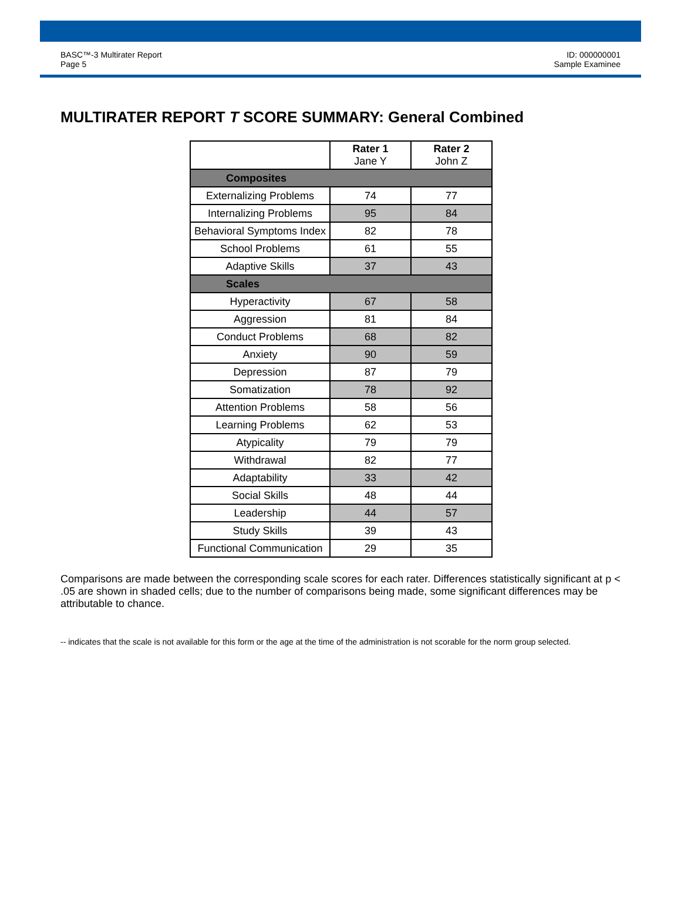BASC™-3 Multirater Report
Page 5
ID: 000000001
Sample Examinee
MULTIRATER REPORT T SCORE SUMMARY: General Combined
| | Rater 1 Jane Y | Rater 2 John Z |
| --- | --- | --- |
| Composites | | |
| Externalizing Problems | 74 | 77 |
| Internalizing Problems | 95 | 84 |
| Behavioral Symptoms Index | 82 | 78 |
| School Problems | 61 | 55 |
| Adaptive Skills | 37 | 43 |
| Scales | | |
| Hyperactivity | 67 | 58 |
| Aggression | 81 | 84 |
| Conduct Problems | 68 | 82 |
| Anxiety | 90 | 59 |
| Depression | 87 | 79 |
| Somatization | 78 | 92 |
| Attention Problems | 58 | 56 |
| Learning Problems | 62 | 53 |
| Atypicality | 79 | 79 |
| Withdrawal | 82 | 77 |
| Adaptability | 33 | 42 |
| Social Skills | 48 | 44 |
| Leadership | 44 | 57 |
| Study Skills | 39 | 43 |
| Functional Communication | 29 | 35 |
Comparisons are made between the corresponding scale scores for each rater. Differences statistically significant at p < .05 are shown in shaded cells; due to the number of comparisons being made, some significant differences may be attributable to chance.
-- indicates that the scale is not available for this form or the age at the time of the administration is not scorable for the norm group selected.